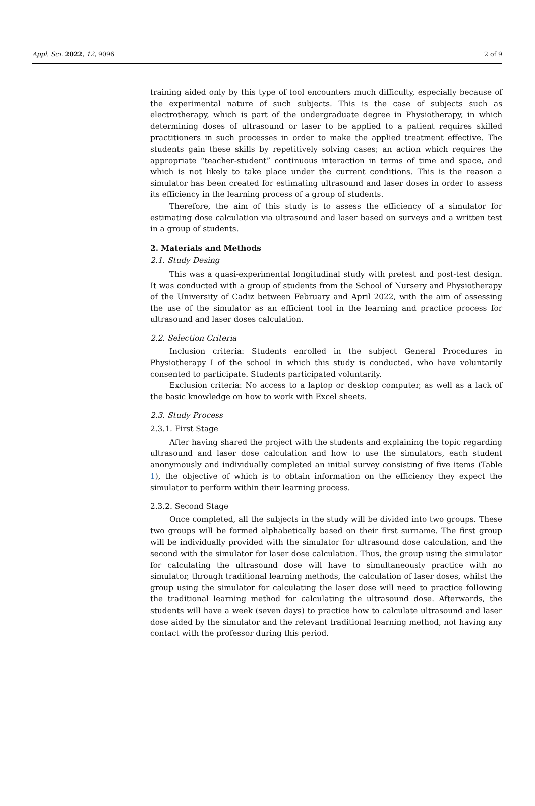Appl. Sci. 2022, 12, 9096 2 of 9
training aided only by this type of tool encounters much difficulty, especially because of the experimental nature of such subjects. This is the case of subjects such as electrotherapy, which is part of the undergraduate degree in Physiotherapy, in which determining doses of ultrasound or laser to be applied to a patient requires skilled practitioners in such processes in order to make the applied treatment effective. The students gain these skills by repetitively solving cases; an action which requires the appropriate “teacher-student” continuous interaction in terms of time and space, and which is not likely to take place under the current conditions. This is the reason a simulator has been created for estimating ultrasound and laser doses in order to assess its efficiency in the learning process of a group of students.
Therefore, the aim of this study is to assess the efficiency of a simulator for estimating dose calculation via ultrasound and laser based on surveys and a written test in a group of students.
2. Materials and Methods
2.1. Study Desing
This was a quasi-experimental longitudinal study with pretest and post-test design. It was conducted with a group of students from the School of Nursery and Physiotherapy of the University of Cadiz between February and April 2022, with the aim of assessing the use of the simulator as an efficient tool in the learning and practice process for ultrasound and laser doses calculation.
2.2. Selection Criteria
Inclusion criteria: Students enrolled in the subject General Procedures in Physiotherapy I of the school in which this study is conducted, who have voluntarily consented to participate. Students participated voluntarily.
Exclusion criteria: No access to a laptop or desktop computer, as well as a lack of the basic knowledge on how to work with Excel sheets.
2.3. Study Process
2.3.1. First Stage
After having shared the project with the students and explaining the topic regarding ultrasound and laser dose calculation and how to use the simulators, each student anonymously and individually completed an initial survey consisting of five items (Table 1), the objective of which is to obtain information on the efficiency they expect the simulator to perform within their learning process.
2.3.2. Second Stage
Once completed, all the subjects in the study will be divided into two groups. These two groups will be formed alphabetically based on their first surname. The first group will be individually provided with the simulator for ultrasound dose calculation, and the second with the simulator for laser dose calculation. Thus, the group using the simulator for calculating the ultrasound dose will have to simultaneously practice with no simulator, through traditional learning methods, the calculation of laser doses, whilst the group using the simulator for calculating the laser dose will need to practice following the traditional learning method for calculating the ultrasound dose. Afterwards, the students will have a week (seven days) to practice how to calculate ultrasound and laser dose aided by the simulator and the relevant traditional learning method, not having any contact with the professor during this period.